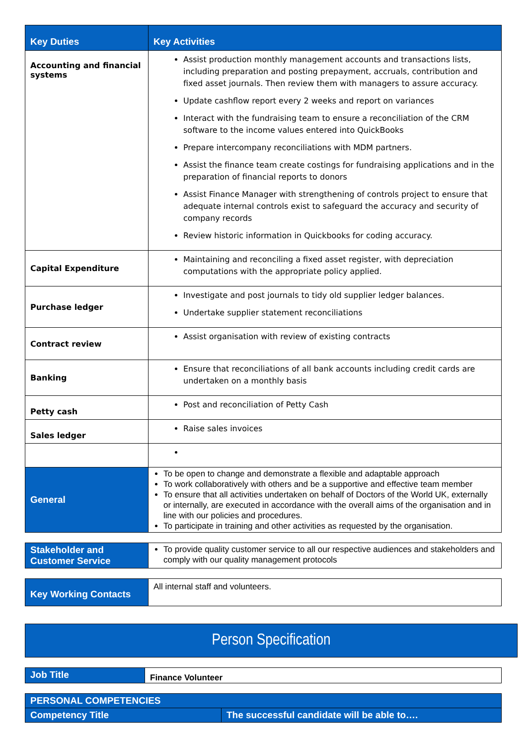| Key Duties | Key Activities |
| --- | --- |
| Accounting and financial systems | Assist production monthly management accounts and transactions lists, including preparation and posting prepayment, accruals, contribution and fixed asset journals. Then review them with managers to assure accuracy. Update cashflow report every 2 weeks and report on variances Interact with the fundraising team to ensure a reconciliation of the CRM software to the income values entered into QuickBooks Prepare intercompany reconciliations with MDM partners. Assist the finance team create costings for fundraising applications and in the preparation of financial reports to donors Assist Finance Manager with strengthening of controls project to ensure that adequate internal controls exist to safeguard the accuracy and security of company records Review historic information in Quickbooks for coding accuracy. |
| Capital Expenditure | Maintaining and reconciling a fixed asset register, with depreciation computations with the appropriate policy applied. |
| Purchase ledger | Investigate and post journals to tidy old supplier ledger balances. Undertake supplier statement reconciliations |
| Contract review | Assist organisation with review of existing contracts |
| Banking | Ensure that reconciliations of all bank accounts including credit cards are undertaken on a monthly basis |
| Petty cash | Post and reconciliation of Petty Cash |
| Sales ledger | Raise sales invoices |
| General | To be open to change and demonstrate a flexible and adaptable approach To work collaboratively with others and be a supportive and effective team member To ensure that all activities undertaken on behalf of Doctors of the World UK, externally or internally, are executed in accordance with the overall aims of the organisation and in line with our policies and procedures. To participate in training and other activities as requested by the organisation. |
| Stakeholder and Customer Service | To provide quality customer service to all our respective audiences and stakeholders and comply with our quality management protocols |
| Key Working Contacts | All internal staff and volunteers. |
Person Specification
| Job Title | Finance Volunteer |
| PERSONAL COMPETENCIES | |
| Competency Title | The successful candidate will be able to…. |